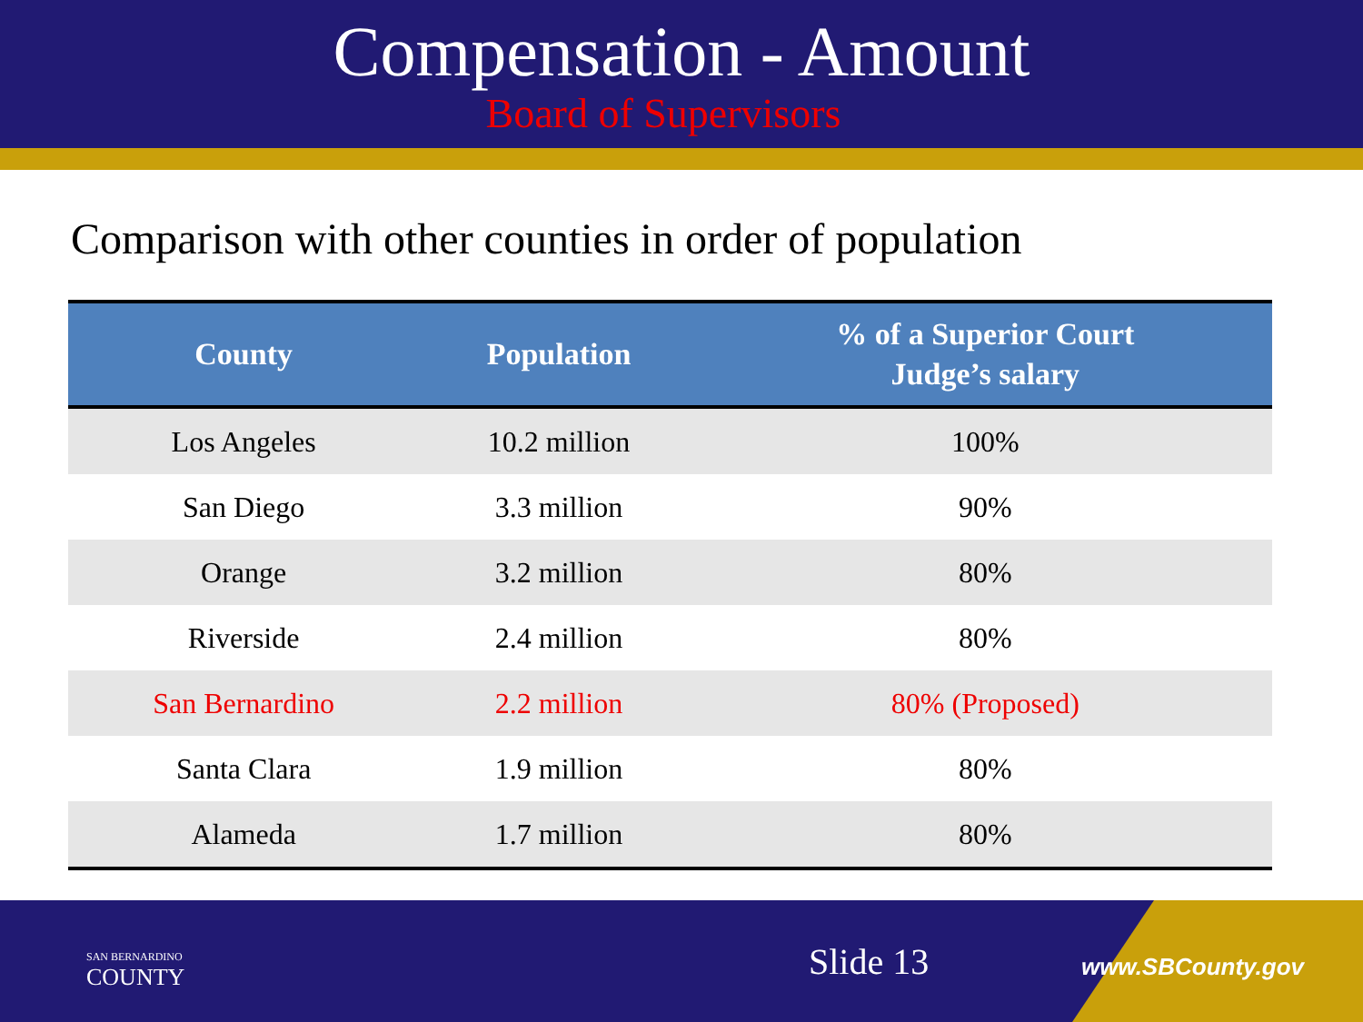Compensation - Amount
Board of Supervisors
Comparison with other counties in order of population
| County | Population | % of a Superior Court Judge’s salary |
| --- | --- | --- |
| Los Angeles | 10.2 million | 100% |
| San Diego | 3.3 million | 90% |
| Orange | 3.2 million | 80% |
| Riverside | 2.4 million | 80% |
| San Bernardino | 2.2 million | 80% (Proposed) |
| Santa Clara | 1.9 million | 80% |
| Alameda | 1.7 million | 80% |
SAN BERNARDINO
COUNTY
Slide 13 www.SBCounty.gov